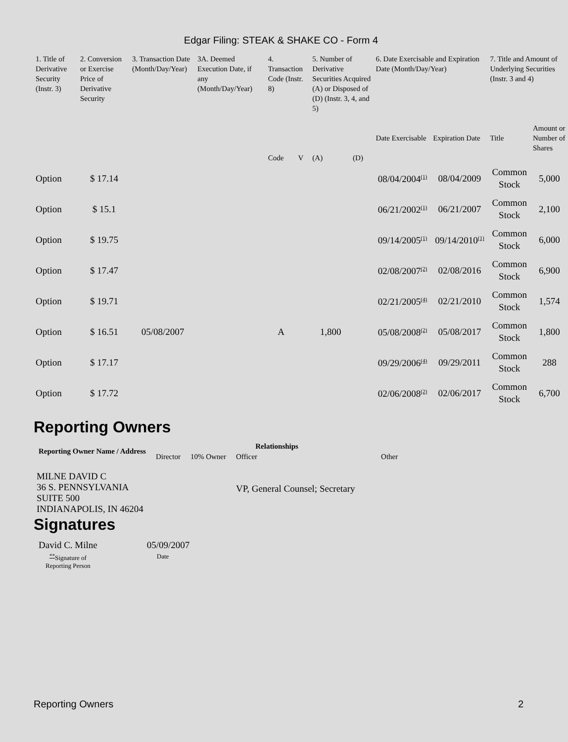Edgar Filing: STEAK & SHAKE CO - Form 4
| 1. Title of Derivative Security (Instr. 3) | 2. Conversion or Exercise Price of Derivative Security | 3. Transaction Date (Month/Day/Year) | 3A. Deemed Execution Date, if any (Month/Day/Year) | 4. Transaction Code (Instr. 8) | | 5. Number of Derivative Securities Acquired (A) or Disposed of (D) (Instr. 3, 4, and 5) | | 6. Date Exercisable and Expiration Date (Month/Day/Year) | | 7. Title and Amount of Underlying Securities (Instr. 3 and 4) | |
| --- | --- | --- | --- | --- | --- | --- | --- | --- | --- | --- | --- |
| | | | | Code | V | (A) | (D) | Date Exercisable | Expiration Date | Title | Amount or Number of Shares |
| Option | $ 17.14 | | | | | | | 08/04/2004<sup>(1)</sup> | 08/04/2009 | Common Stock | 5,000 |
| Option | $ 15.1 | | | | | | | 06/21/2002<sup>(1)</sup> | 06/21/2007 | Common Stock | 2,100 |
| Option | $ 19.75 | | | | | | | 09/14/2005<sup>(1)</sup> | 09/14/2010<sup>(1)</sup> | Common Stock | 6,000 |
| Option | $ 17.47 | | | | | | | 02/08/2007<sup>(2)</sup> | 02/08/2016 | Common Stock | 6,900 |
| Option | $ 19.71 | | | | | | | 02/21/2005<sup>(4)</sup> | 02/21/2010 | Common Stock | 1,574 |
| Option | $ 16.51 | 05/08/2007 | | A | | 1,800 | | 05/08/2008<sup>(2)</sup> | 05/08/2017 | Common Stock | 1,800 |
| Option | $ 17.17 | | | | | | | 09/29/2006<sup>(4)</sup> | 09/29/2011 | Common Stock | 288 |
| Option | $ 17.72 | | | | | | | 02/06/2008<sup>(2)</sup> | 02/06/2017 | Common Stock | 6,700 |
Reporting Owners
| Reporting Owner Name / Address | Relationships | | | |
| --- | --- | --- | --- | --- |
| | Director | 10% Owner | Officer | Other |
| MILNE DAVID C 36 S. PENNSYLVANIA SUITE 500 INDIANAPOLIS, IN 46204 | | | VP, General Counsel; Secretary | |
Signatures
| David C. Milne | 05/09/2007 |
| <sup>**</sup> Signature of Reporting Person | Date |
Reporting Owners 2